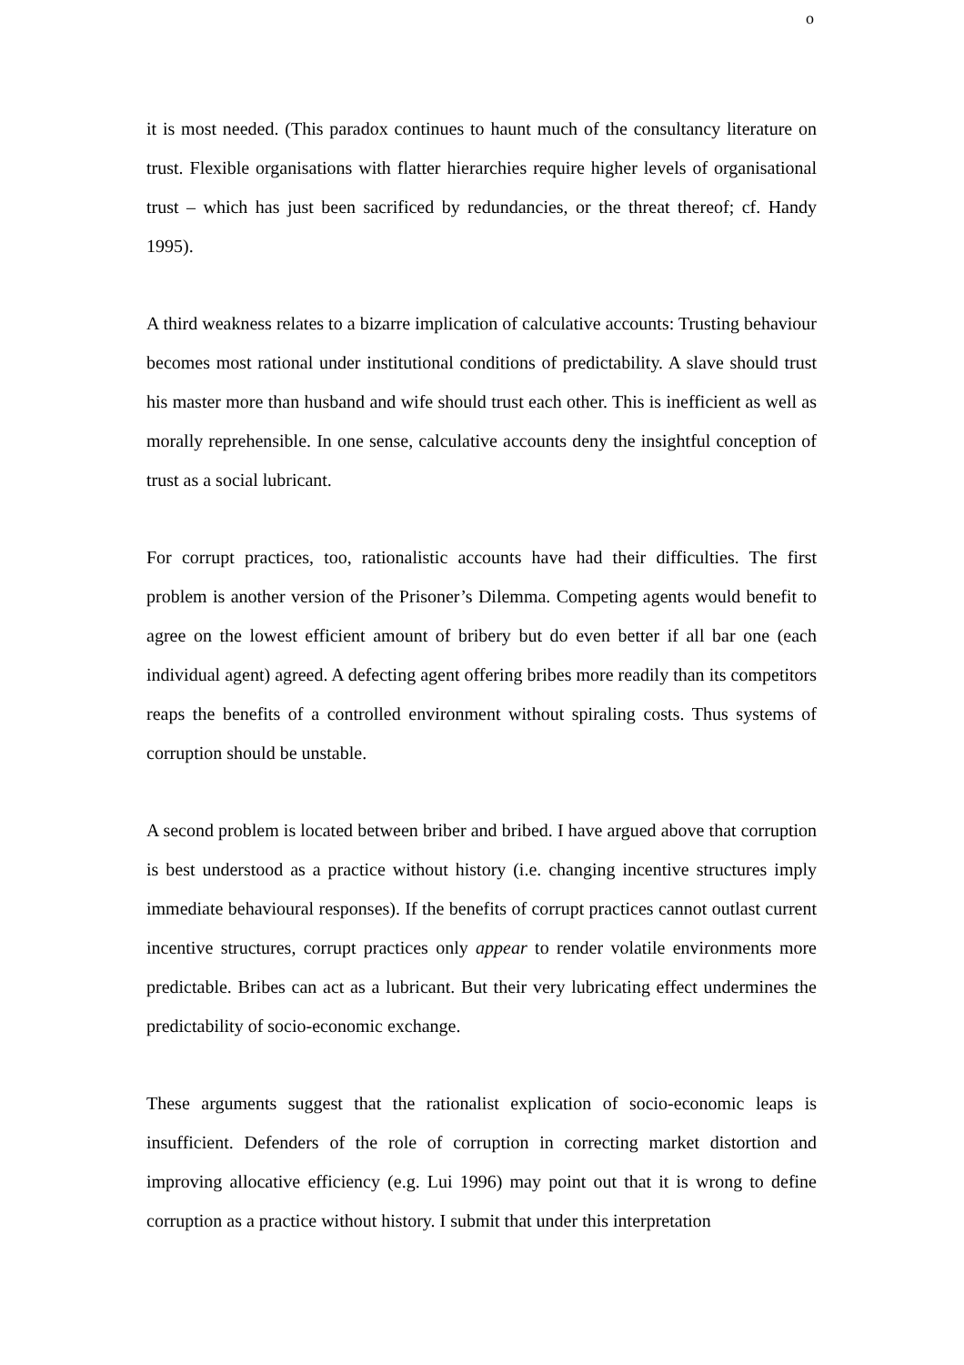o
it is most needed. (This paradox continues to haunt much of the consultancy literature on trust. Flexible organisations with flatter hierarchies require higher levels of organisational trust – which has just been sacrificed by redundancies, or the threat thereof; cf. Handy 1995).
A third weakness relates to a bizarre implication of calculative accounts: Trusting behaviour becomes most rational under institutional conditions of predictability. A slave should trust his master more than husband and wife should trust each other. This is inefficient as well as morally reprehensible. In one sense, calculative accounts deny the insightful conception of trust as a social lubricant.
For corrupt practices, too, rationalistic accounts have had their difficulties. The first problem is another version of the Prisoner’s Dilemma. Competing agents would benefit to agree on the lowest efficient amount of bribery but do even better if all bar one (each individual agent) agreed. A defecting agent offering bribes more readily than its competitors reaps the benefits of a controlled environment without spiraling costs. Thus systems of corruption should be unstable.
A second problem is located between briber and bribed. I have argued above that corruption is best understood as a practice without history (i.e. changing incentive structures imply immediate behavioural responses). If the benefits of corrupt practices cannot outlast current incentive structures, corrupt practices only appear to render volatile environments more predictable. Bribes can act as a lubricant. But their very lubricating effect undermines the predictability of socio-economic exchange.
These arguments suggest that the rationalist explication of socio-economic leaps is insufficient. Defenders of the role of corruption in correcting market distortion and improving allocative efficiency (e.g. Lui 1996) may point out that it is wrong to define corruption as a practice without history. I submit that under this interpretation